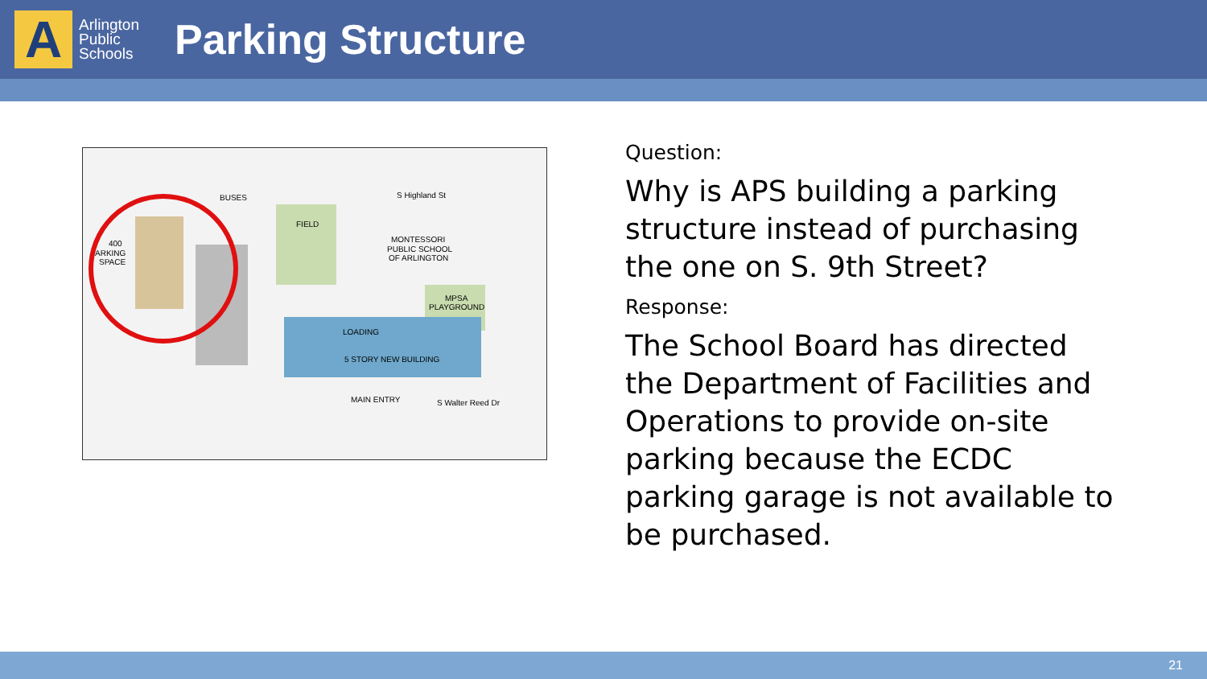A
Arlington
Public
Schools
Parking Structure
BUSES
FIELD
MONTESSORI
PUBLIC SCHOOL
OF ARLINGTON
MPSA
PLAYGROUND
LOADING
5 STORY NEW BUILDING
MAIN ENTRY
S Walter Reed Dr
S Highland St
400
ARKING
SPACE
Question:
Why is APS building a parking structure instead of purchasing the one on S. 9th Street?
Response:
The School Board has directed the Department of Facilities and Operations to provide on-site parking because the ECDC parking garage is not available to be purchased.
21